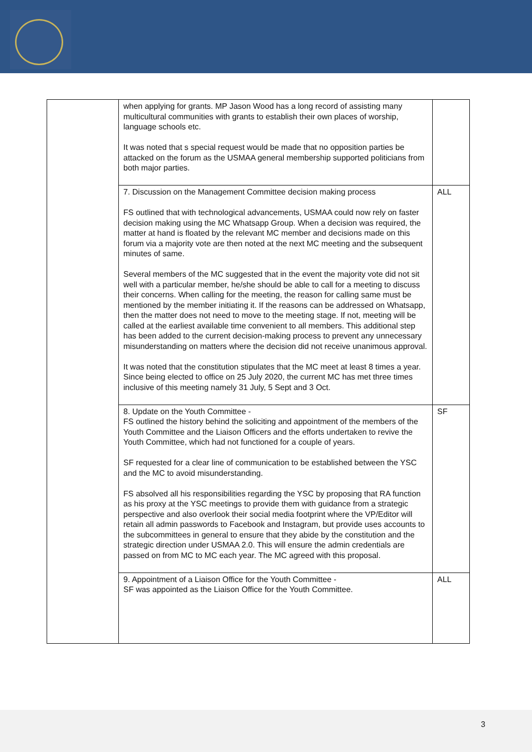| | when applying for grants. MP Jason Wood has a long record of assisting many multicultural communities with grants to establish their own places of worship, language schools etc. It was noted that s special request would be made that no opposition parties be attacked on the forum as the USMAA general membership supported politicians from both major parties. | |
| | 7. Discussion on the Management Committee decision making process FS outlined that with technological advancements, USMAA could now rely on faster decision making using the MC Whatsapp Group. When a decision was required, the matter at hand is floated by the relevant MC member and decisions made on this forum via a majority vote are then noted at the next MC meeting and the subsequent minutes of same. Several members of the MC suggested that in the event the majority vote did not sit well with a particular member, he/she should be able to call for a meeting to discuss their concerns. When calling for the meeting, the reason for calling same must be mentioned by the member initiating it. If the reasons can be addressed on Whatsapp, then the matter does not need to move to the meeting stage. If not, meeting will be called at the earliest available time convenient to all members. This additional step has been added to the current decision-making process to prevent any unnecessary misunderstanding on matters where the decision did not receive unanimous approval. It was noted that the constitution stipulates that the MC meet at least 8 times a year. Since being elected to office on 25 July 2020, the current MC has met three times inclusive of this meeting namely 31 July, 5 Sept and 3 Oct. | ALL |
| | 8. Update on the Youth Committee - FS outlined the history behind the soliciting and appointment of the members of the Youth Committee and the Liaison Officers and the efforts undertaken to revive the Youth Committee, which had not functioned for a couple of years. SF requested for a clear line of communication to be established between the YSC and the MC to avoid misunderstanding. FS absolved all his responsibilities regarding the YSC by proposing that RA function as his proxy at the YSC meetings to provide them with guidance from a strategic perspective and also overlook their social media footprint where the VP/Editor will retain all admin passwords to Facebook and Instagram, but provide uses accounts to the subcommittees in general to ensure that they abide by the constitution and the strategic direction under USMAA 2.0. This will ensure the admin credentials are passed on from MC to MC each year. The MC agreed with this proposal. | SF |
| | 9. Appointment of a Liaison Office for the Youth Committee - SF was appointed as the Liaison Office for the Youth Committee. | ALL |
3